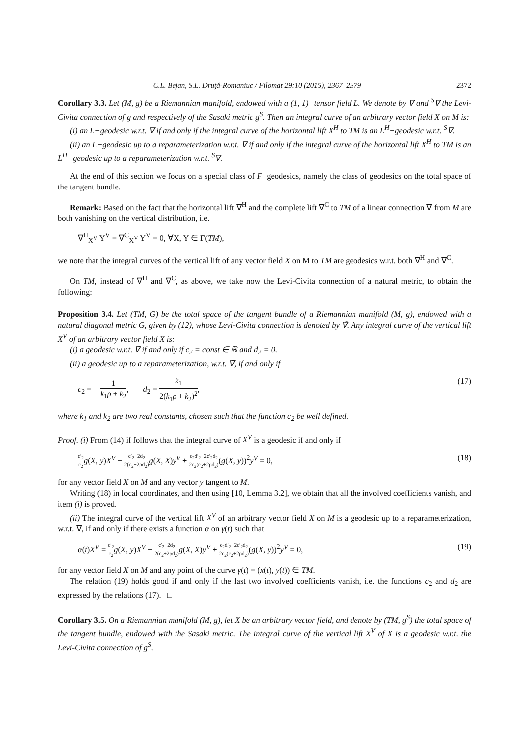C.L. Bejan, S.L. Druţă-Romaniuc / Filomat 29:10 (2015), 2367–2379 2372
Corollary 3.3. Let (M, g) be a Riemannian manifold, endowed with a (1, 1)−tensor field L. We denote by ∇ and <sup>S</sup>∇ the Levi-Civita connection of g and respectively of the Sasaki metric g<sup>S</sup>. Then an integral curve of an arbitrary vector field X on M is:
(i) an L−geodesic w.r.t. ∇ if and only if the integral curve of the horizontal lift X<sup>H</sup> to TM is an L<sup>H</sup>−geodesic w.r.t. <sup>S</sup>∇.
(ii) an L−geodesic up to a reparameterization w.r.t. ∇ if and only if the integral curve of the horizontal lift X<sup>H</sup> to TM is an L<sup>H</sup>−geodesic up to a reparameterization w.r.t. <sup>S</sup>∇.
At the end of this section we focus on a special class of F−geodesics, namely the class of geodesics on the total space of the tangent bundle.
Remark: Based on the fact that the horizontal lift ∇<sup>H</sup> and the complete lift ∇<sup>C</sup> to TM of a linear connection ∇ from M are both vanishing on the vertical distribution, i.e.
∇<sup>H</sup><sub>X<sup>V</sup></sub> Y<sup>V</sup> = ∇<sup>C</sup><sub>X<sup>V</sup></sub> Y<sup>V</sup> = 0, ∀X, Y ∈ Γ(TM),
we note that the integral curves of the vertical lift of any vector field X on M to TM are geodesics w.r.t. both ∇<sup>H</sup> and ∇<sup>C</sup>.
On TM, instead of ∇<sup>H</sup> and ∇<sup>C</sup>, as above, we take now the Levi-Civita connection of a natural metric, to obtain the following:
Proposition 3.4. Let (TM, G) be the total space of the tangent bundle of a Riemannian manifold (M, g), endowed with a natural diagonal metric G, given by (12), whose Levi-Civita connection is denoted by ∇̃. Any integral curve of the vertical lift X<sup>V</sup> of an arbitrary vector field X is:
(i) a geodesic w.r.t. ∇̃ if and only if c<sub>2</sub> = const ∈ ℝ and d<sub>2</sub> = 0.
(ii) a geodesic up to a reparameterization, w.r.t. ∇̃, if and only if
c<sub>2</sub> = − 1 k<sub>1</sub>ρ + k<sub>2</sub>, d<sub>2</sub> = k<sub>1</sub> 2(k<sub>1</sub>ρ + k<sub>2</sub>)<sup>2</sup>, (17)
where k<sub>1</sub> and k<sub>2</sub> are two real constants, chosen such that the function c<sub>2</sub> be well defined.
Proof. (i) From (14) if follows that the integral curve of X<sup>V</sup> is a geodesic if and only if
c′<sub>2</sub> c<sub>2</sub> g(X, y)X<sup>V</sup> − c′<sub>2</sub>−2d<sub>2</sub> 2(c<sub>2</sub>+2ρd<sub>2</sub>) g(X, X)y<sup>V</sup> + c<sub>2</sub>d′<sub>2</sub>−2c′<sub>2</sub>d<sub>2</sub> 2c<sub>2</sub>(c<sub>2</sub>+2ρd<sub>2</sub>)(g(X, y))<sup>2</sup>y<sup>V</sup> = 0, (18)
for any vector field X on M and any vector y tangent to M.
Writing (18) in local coordinates, and then using [10, Lemma 3.2], we obtain that all the involved coefficients vanish, and item (i) is proved.
(ii) The integral curve of the vertical lift X<sup>V</sup> of an arbitrary vector field X on M is a geodesic up to a reparameterization, w.r.t. ∇̃, if and only if there exists a function α on γ(t) such that
α(t)X<sup>V</sup> = c′<sub>2</sub> c<sub>2</sub> g(X, y)X<sup>V</sup> − c′<sub>2</sub>−2d<sub>2</sub> 2(c<sub>2</sub>+2ρd<sub>2</sub>) g(X, X)y<sup>V</sup> + c<sub>2</sub>d′<sub>2</sub>−2c′<sub>2</sub>d<sub>2</sub> 2c<sub>2</sub>(c<sub>2</sub>+2ρd<sub>2</sub>)(g(X, y))<sup>2</sup>y<sup>V</sup> = 0, (19)
for any vector field X on M and any point of the curve γ(t) = (x(t), y(t)) ∈ TM.
The relation (19) holds good if and only if the last two involved coefficients vanish, i.e. the functions c<sub>2</sub> and d<sub>2</sub> are expressed by the relations (17). □
Corollary 3.5. On a Riemannian manifold (M, g), let X be an arbitrary vector field, and denote by (TM, g<sup>S</sup>) the total space of the tangent bundle, endowed with the Sasaki metric. The integral curve of the vertical lift X<sup>V</sup> of X is a geodesic w.r.t. the Levi-Civita connection of g<sup>S</sup>.